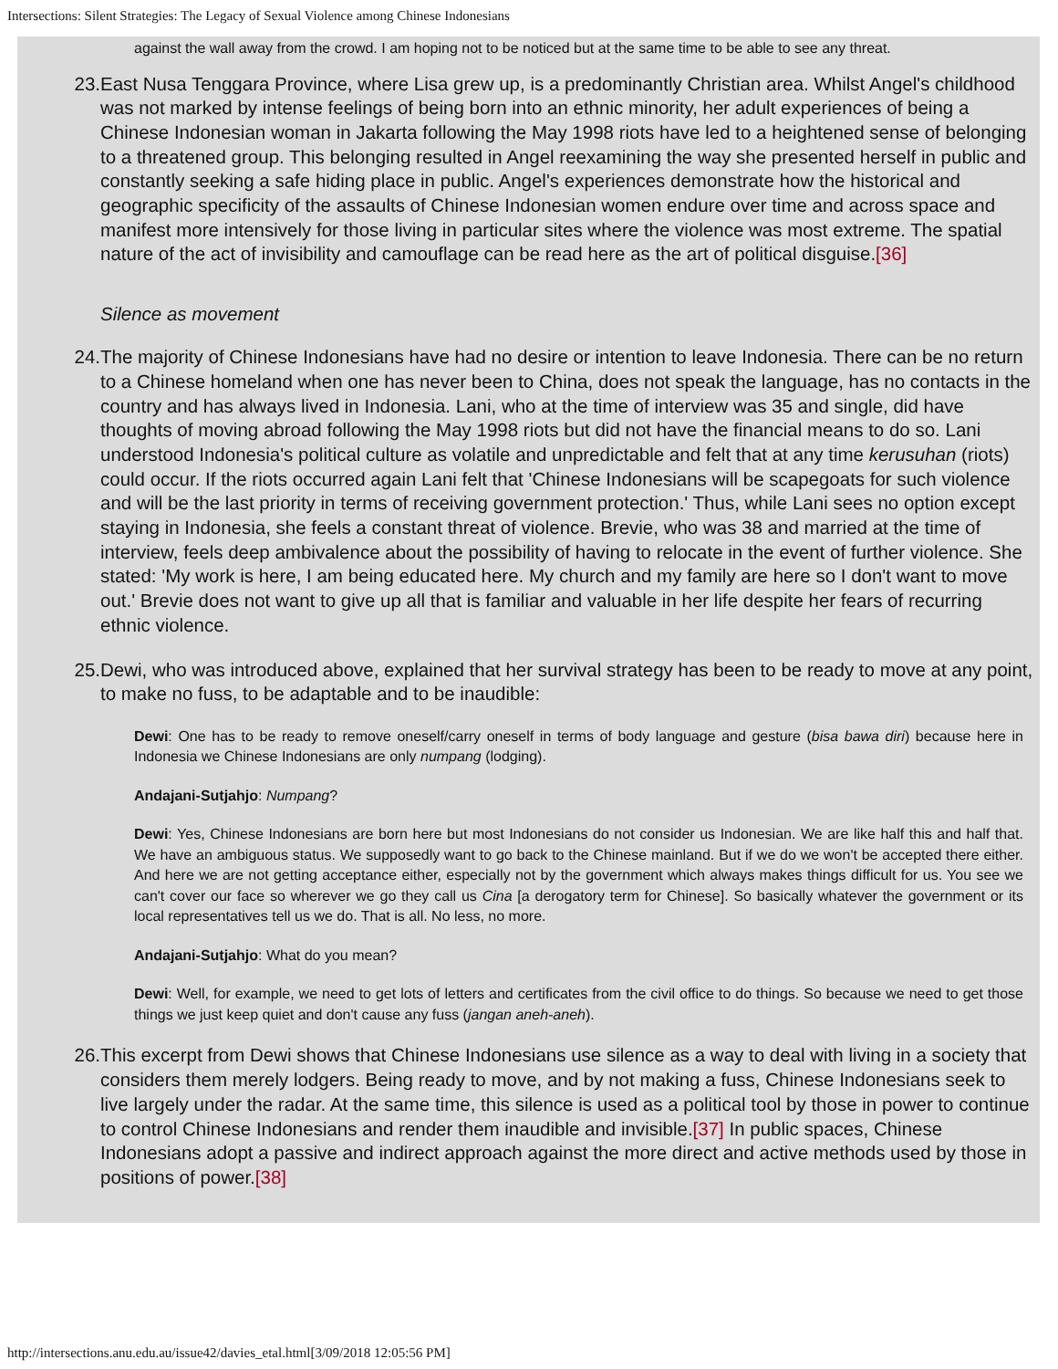Intersections: Silent Strategies: The Legacy of Sexual Violence among Chinese Indonesians
against the wall away from the crowd. I am hoping not to be noticed but at the same time to be able to see any threat.
23. East Nusa Tenggara Province, where Lisa grew up, is a predominantly Christian area. Whilst Angel's childhood was not marked by intense feelings of being born into an ethnic minority, her adult experiences of being a Chinese Indonesian woman in Jakarta following the May 1998 riots have led to a heightened sense of belonging to a threatened group. This belonging resulted in Angel reexamining the way she presented herself in public and constantly seeking a safe hiding place in public. Angel's experiences demonstrate how the historical and geographic specificity of the assaults of Chinese Indonesian women endure over time and across space and manifest more intensively for those living in particular sites where the violence was most extreme. The spatial nature of the act of invisibility and camouflage can be read here as the art of political disguise.[36]
Silence as movement
24. The majority of Chinese Indonesians have had no desire or intention to leave Indonesia. There can be no return to a Chinese homeland when one has never been to China, does not speak the language, has no contacts in the country and has always lived in Indonesia. Lani, who at the time of interview was 35 and single, did have thoughts of moving abroad following the May 1998 riots but did not have the financial means to do so. Lani understood Indonesia's political culture as volatile and unpredictable and felt that at any time kerusuhan (riots) could occur. If the riots occurred again Lani felt that 'Chinese Indonesians will be scapegoats for such violence and will be the last priority in terms of receiving government protection.' Thus, while Lani sees no option except staying in Indonesia, she feels a constant threat of violence. Brevie, who was 38 and married at the time of interview, feels deep ambivalence about the possibility of having to relocate in the event of further violence. She stated: 'My work is here, I am being educated here. My church and my family are here so I don't want to move out.' Brevie does not want to give up all that is familiar and valuable in her life despite her fears of recurring ethnic violence.
25. Dewi, who was introduced above, explained that her survival strategy has been to be ready to move at any point, to make no fuss, to be adaptable and to be inaudible:
Dewi: One has to be ready to remove oneself/carry oneself in terms of body language and gesture (bisa bawa diri) because here in Indonesia we Chinese Indonesians are only numpang (lodging).
Andajani-Sutjahjo: Numpang?
Dewi: Yes, Chinese Indonesians are born here but most Indonesians do not consider us Indonesian. We are like half this and half that. We have an ambiguous status. We supposedly want to go back to the Chinese mainland. But if we do we won't be accepted there either. And here we are not getting acceptance either, especially not by the government which always makes things difficult for us. You see we can't cover our face so wherever we go they call us Cina [a derogatory term for Chinese]. So basically whatever the government or its local representatives tell us we do. That is all. No less, no more.
Andajani-Sutjahjo: What do you mean?
Dewi: Well, for example, we need to get lots of letters and certificates from the civil office to do things. So because we need to get those things we just keep quiet and don't cause any fuss (jangan aneh-aneh).
26. This excerpt from Dewi shows that Chinese Indonesians use silence as a way to deal with living in a society that considers them merely lodgers. Being ready to move, and by not making a fuss, Chinese Indonesians seek to live largely under the radar. At the same time, this silence is used as a political tool by those in power to continue to control Chinese Indonesians and render them inaudible and invisible.[37] In public spaces, Chinese Indonesians adopt a passive and indirect approach against the more direct and active methods used by those in positions of power.[38]
http://intersections.anu.edu.au/issue42/davies_etal.html[3/09/2018 12:05:56 PM]